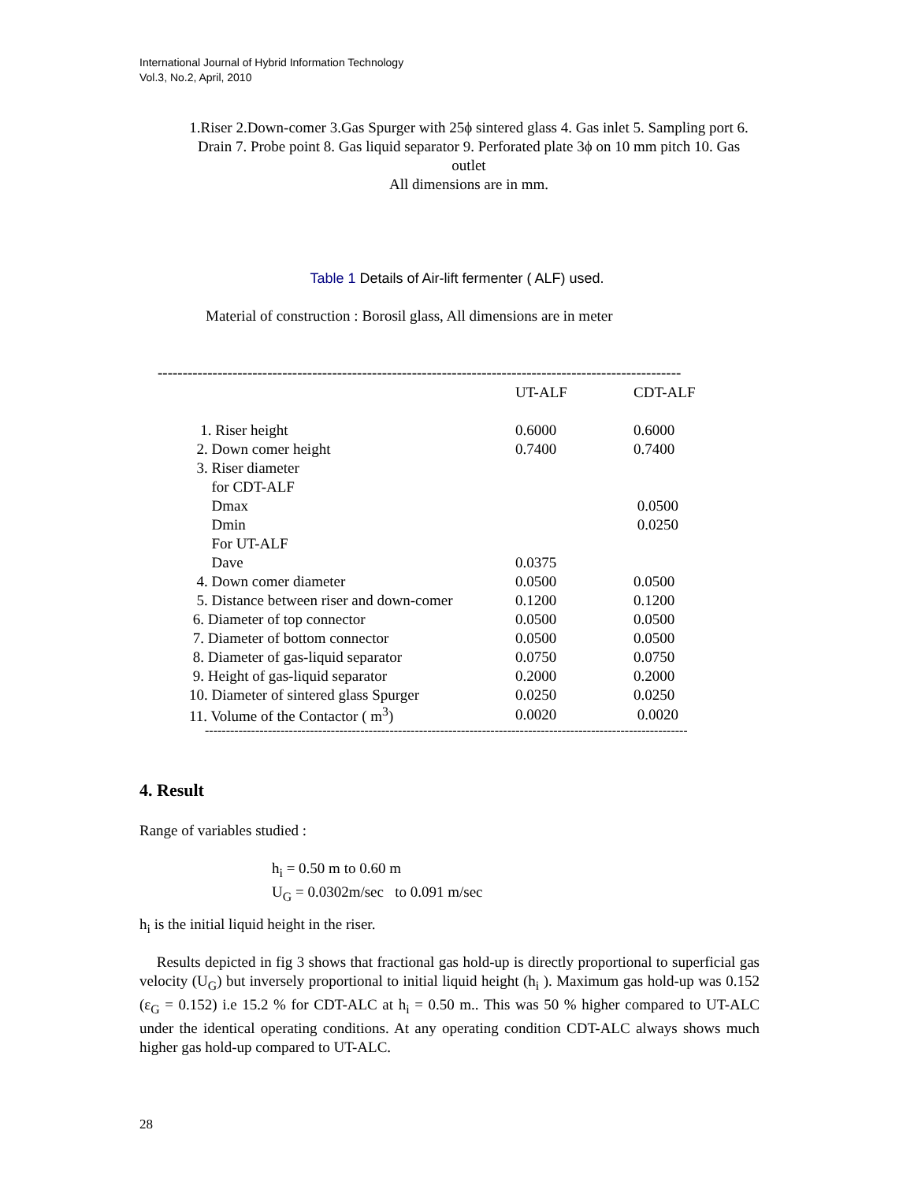International Journal of Hybrid Information Technology
Vol.3, No.2, April, 2010
1.Riser 2.Down-comer 3.Gas Spurger with 25ϕ sintered glass 4. Gas inlet 5. Sampling port 6. Drain 7. Probe point 8. Gas liquid separator 9. Perforated plate 3ϕ on 10 mm pitch 10. Gas outlet
All dimensions are in mm.
Table 1 Details of Air-lift fermenter ( ALF) used.
Material of construction : Borosil glass, All dimensions are in meter
------------------------------------------------------------------------------------------------------------------
| | UT-ALF | CDT-ALF |
| --- | --- | --- |
| 1. Riser height | 0.6000 | 0.6000 |
| 2. Down comer height | 0.7400 | 0.7400 |
| 3. Riser diameter | | |
| for CDT-ALF | | |
| Dmax | | 0.0500 |
| Dmin | | 0.0250 |
| For UT-ALF | | |
| Dave | 0.0375 | |
| 4. Down comer diameter | 0.0500 | 0.0500 |
| 5. Distance between riser and down-comer | 0.1200 | 0.1200 |
| 6. Diameter of top connector | 0.0500 | 0.0500 |
| 7. Diameter of bottom connector | 0.0500 | 0.0500 |
| 8. Diameter of gas-liquid separator | 0.0750 | 0.0750 |
| 9. Height of gas-liquid separator | 0.2000 | 0.2000 |
| 10. Diameter of sintered glass Spurger | 0.0250 | 0.0250 |
| 11. Volume of the Contactor ( m<sup>3</sup>) | 0.0020 | 0.0020 |
------------------------------------------------------------------------------------------------------------------------
4. Result
Range of variables studied :
h<sub>i</sub> = 0.50 m to 0.60 m
U<sub>G</sub> = 0.0302m/sec to 0.091 m/sec
h<sub>i</sub> is the initial liquid height in the riser.
Results depicted in fig 3 shows that fractional gas hold-up is directly proportional to superficial gas velocity (U<sub>G</sub>) but inversely proportional to initial liquid height (h<sub>i</sub> ). Maximum gas hold-up was 0.152 (ε<sub>G</sub> = 0.152) i.e 15.2 % for CDT-ALC at h<sub>i</sub> = 0.50 m.. This was 50 % higher compared to UT-ALC under the identical operating conditions. At any operating condition CDT-ALC always shows much higher gas hold-up compared to UT-ALC.
28